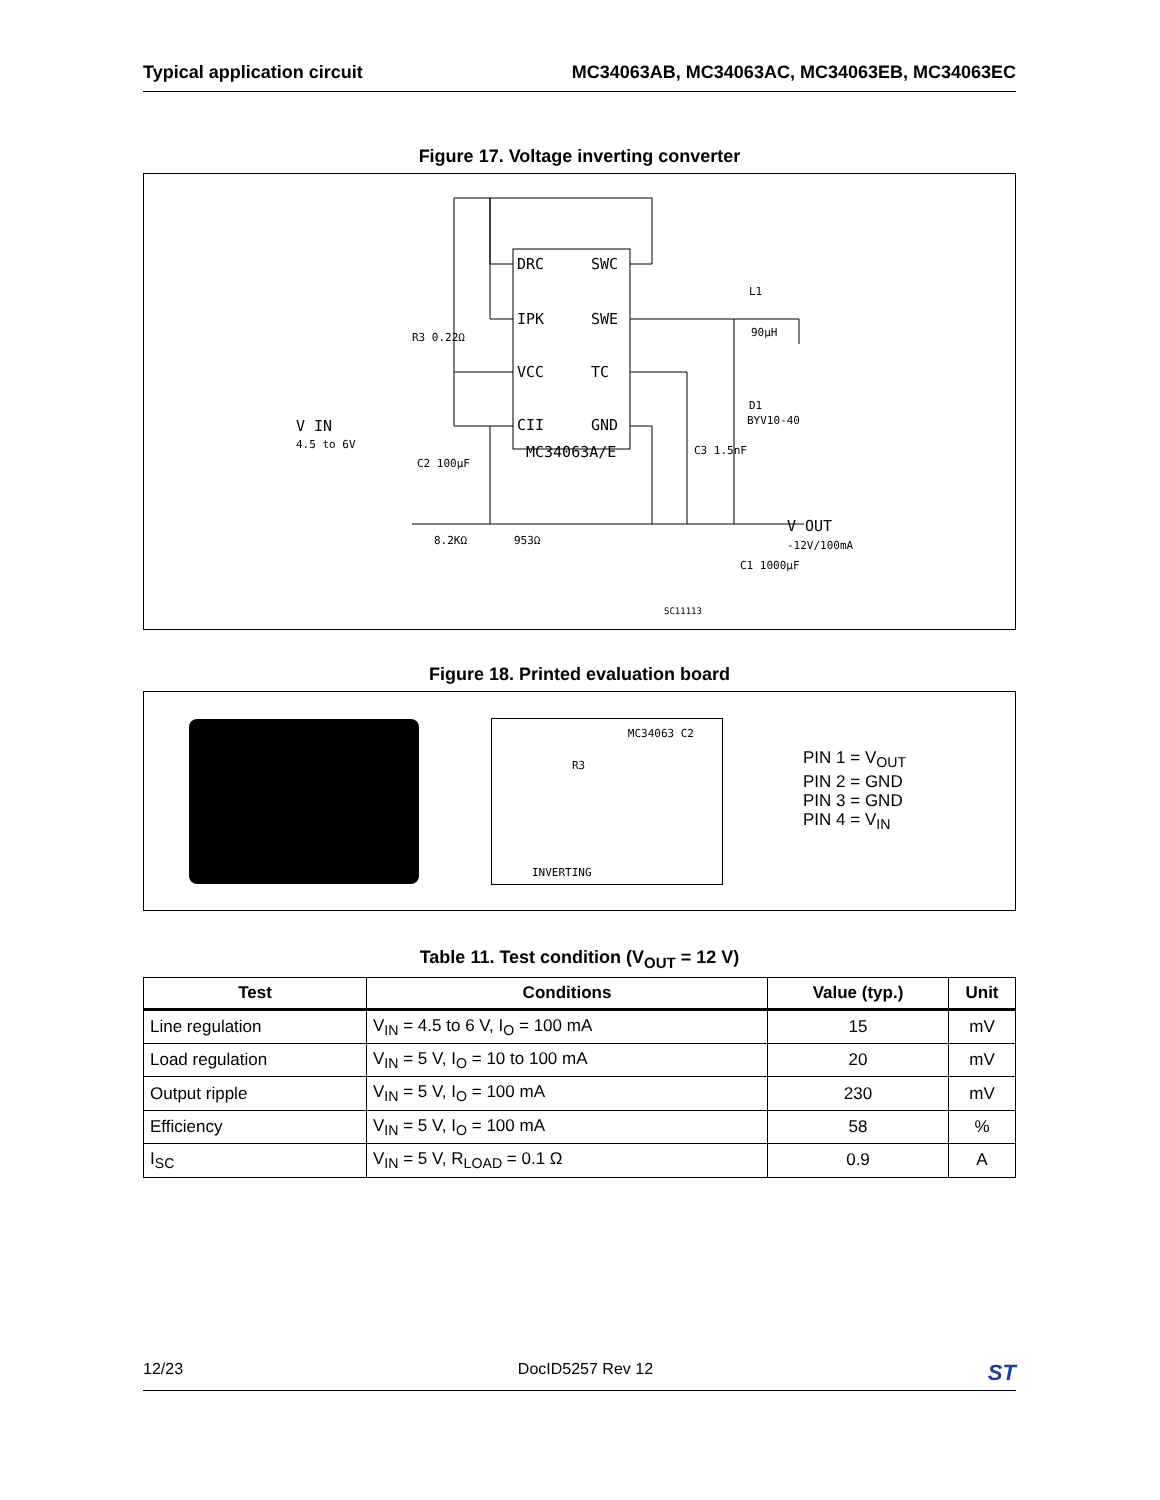Typical application circuit MC34063AB, MC34063AC, MC34063EB, MC34063EC
Figure 17. Voltage inverting converter
DRC
SWC
IPK
SWE
VCC
TC
CII
GND
MC34063A/E
V IN
4.5 to 6V
R3 0.22Ω
C2 100μF
8.2KΩ
953Ω
L1
90μH
D1
BYV10-40
C3 1.5nF
V OUT
-12V/100mA
C1 1000μF
SC11113
Figure 18. Printed evaluation board
MC34063 C2
R3
INVERTING
PIN 1 = V<sub>OUT</sub>
PIN 2 = GND
PIN 3 = GND
PIN 4 = V<sub>IN</sub>
Table 11. Test condition (V<sub>OUT</sub> = 12 V)
| Test | Conditions | Value (typ.) | Unit |
| --- | --- | --- | --- |
| Line regulation | V<sub>IN</sub> = 4.5 to 6 V, I<sub>O</sub> = 100 mA | 15 | mV |
| Load regulation | V<sub>IN</sub> = 5 V, I<sub>O</sub> = 10 to 100 mA | 20 | mV |
| Output ripple | V<sub>IN</sub> = 5 V, I<sub>O</sub> = 100 mA | 230 | mV |
| Efficiency | V<sub>IN</sub> = 5 V, I<sub>O</sub> = 100 mA | 58 | % |
| I<sub>SC</sub> | V<sub>IN</sub> = 5 V, R<sub>LOAD</sub> = 0.1 Ω | 0.9 | A |
12/23 DocID5257 Rev 12 ST